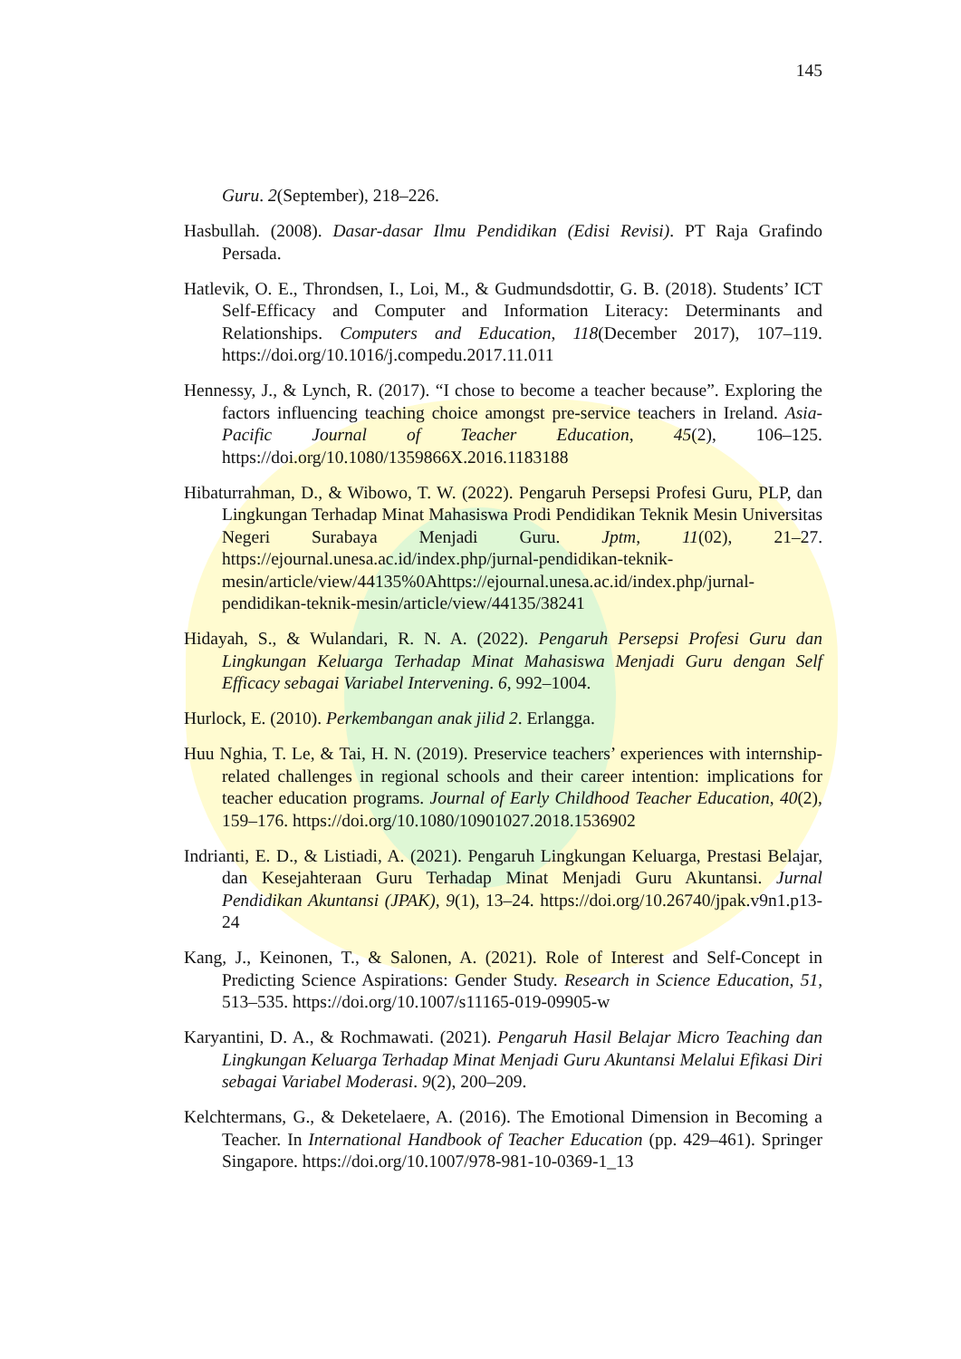145
Guru. 2(September), 218–226.
Hasbullah. (2008). Dasar-dasar Ilmu Pendidikan (Edisi Revisi). PT Raja Grafindo Persada.
Hatlevik, O. E., Throndsen, I., Loi, M., & Gudmundsdottir, G. B. (2018). Students’ ICT Self-Efficacy and Computer and Information Literacy: Determinants and Relationships. Computers and Education, 118(December 2017), 107–119. https://doi.org/10.1016/j.compedu.2017.11.011
Hennessy, J., & Lynch, R. (2017). “I chose to become a teacher because”. Exploring the factors influencing teaching choice amongst pre-service teachers in Ireland. Asia-Pacific Journal of Teacher Education, 45(2), 106–125. https://doi.org/10.1080/1359866X.2016.1183188
Hibaturrahman, D., & Wibowo, T. W. (2022). Pengaruh Persepsi Profesi Guru, PLP, dan Lingkungan Terhadap Minat Mahasiswa Prodi Pendidikan Teknik Mesin Universitas Negeri Surabaya Menjadi Guru. Jptm, 11(02), 21–27. https://ejournal.unesa.ac.id/index.php/jurnal-pendidikan-teknik-mesin/article/view/44135%0Ahttps://ejournal.unesa.ac.id/index.php/jurnal-pendidikan-teknik-mesin/article/view/44135/38241
Hidayah, S., & Wulandari, R. N. A. (2022). Pengaruh Persepsi Profesi Guru dan Lingkungan Keluarga Terhadap Minat Mahasiswa Menjadi Guru dengan Self Efficacy sebagai Variabel Intervening. 6, 992–1004.
Hurlock, E. (2010). Perkembangan anak jilid 2. Erlangga.
Huu Nghia, T. Le, & Tai, H. N. (2019). Preservice teachers’ experiences with internship-related challenges in regional schools and their career intention: implications for teacher education programs. Journal of Early Childhood Teacher Education, 40(2), 159–176. https://doi.org/10.1080/10901027.2018.1536902
Indrianti, E. D., & Listiadi, A. (2021). Pengaruh Lingkungan Keluarga, Prestasi Belajar, dan Kesejahteraan Guru Terhadap Minat Menjadi Guru Akuntansi. Jurnal Pendidikan Akuntansi (JPAK), 9(1), 13–24. https://doi.org/10.26740/jpak.v9n1.p13-24
Kang, J., Keinonen, T., & Salonen, A. (2021). Role of Interest and Self-Concept in Predicting Science Aspirations: Gender Study. Research in Science Education, 51, 513–535. https://doi.org/10.1007/s11165-019-09905-w
Karyantini, D. A., & Rochmawati. (2021). Pengaruh Hasil Belajar Micro Teaching dan Lingkungan Keluarga Terhadap Minat Menjadi Guru Akuntansi Melalui Efikasi Diri sebagai Variabel Moderasi. 9(2), 200–209.
Kelchtermans, G., & Deketelaere, A. (2016). The Emotional Dimension in Becoming a Teacher. In International Handbook of Teacher Education (pp. 429–461). Springer Singapore. https://doi.org/10.1007/978-981-10-0369-1_13